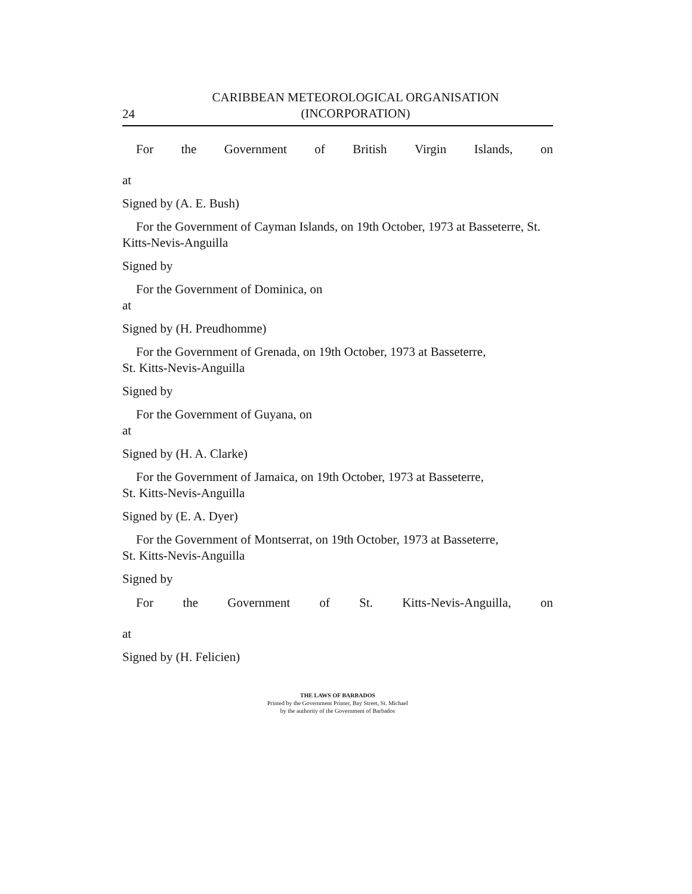24
CARIBBEAN METEOROLOGICAL ORGANISATION
(INCORPORATION)
For the Government of British Virgin Islands, on
at
Signed by (A. E. Bush)
For the Government of Cayman Islands, on 19th October, 1973 at Basseterre, St. Kitts-Nevis-Anguilla
Signed by
For the Government of Dominica, on
at
Signed by (H. Preudhomme)
For the Government of Grenada, on 19th October, 1973 at Basseterre,
St. Kitts-Nevis-Anguilla
Signed by
For the Government of Guyana, on
at
Signed by (H. A. Clarke)
For the Government of Jamaica, on 19th October, 1973 at Basseterre,
St. Kitts-Nevis-Anguilla
Signed by (E. A. Dyer)
For the Government of Montserrat, on 19th October, 1973 at Basseterre,
St. Kitts-Nevis-Anguilla
Signed by
For the Government of St. Kitts-Nevis-Anguilla, on
at
Signed by (H. Felicien)
THE LAWS OF BARBADOS
Printed by the Government Printer, Bay Street, St. Michael
by the authority of the Government of Barbados